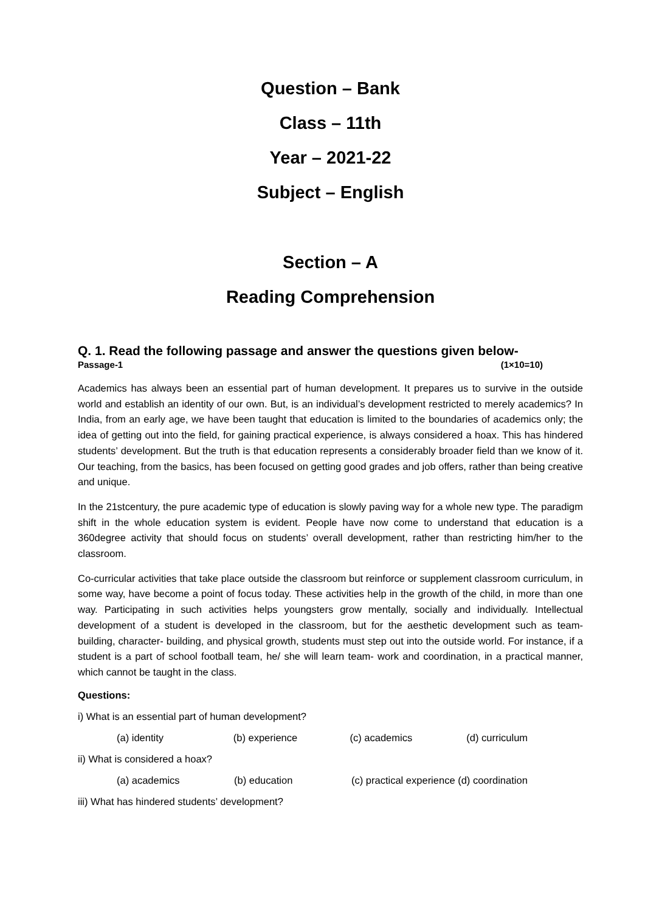Question – Bank
Class – 11th
Year – 2021-22
Subject – English
Section – A
Reading Comprehension
Q. 1. Read the following passage and answer the questions given below-
Passage-1 (1×10=10)
Academics has always been an essential part of human development. It prepares us to survive in the outside world and establish an identity of our own. But, is an individual’s development restricted to merely academics? In India, from an early age, we have been taught that education is limited to the boundaries of academics only; the idea of getting out into the field, for gaining practical experience, is always considered a hoax. This has hindered students’ development. But the truth is that education represents a considerably broader field than we know of it. Our teaching, from the basics, has been focused on getting good grades and job offers, rather than being creative and unique.
In the 21stcentury, the pure academic type of education is slowly paving way for a whole new type. The paradigm shift in the whole education system is evident. People have now come to understand that education is a 360degree activity that should focus on students’ overall development, rather than restricting him/her to the classroom.
Co-curricular activities that take place outside the classroom but reinforce or supplement classroom curriculum, in some way, have become a point of focus today. These activities help in the growth of the child, in more than one way. Participating in such activities helps youngsters grow mentally, socially and individually. Intellectual development of a student is developed in the classroom, but for the aesthetic development such as team- building, character- building, and physical growth, students must step out into the outside world. For instance, if a student is a part of school football team, he/ she will learn team- work and coordination, in a practical manner, which cannot be taught in the class.
Questions:
i) What is an essential part of human development?
(a) identity (b) experience (c) academics (d) curriculum
ii) What is considered a hoax?
(a) academics (b) education (c) practical experience (d) coordination
iii) What has hindered students’ development?